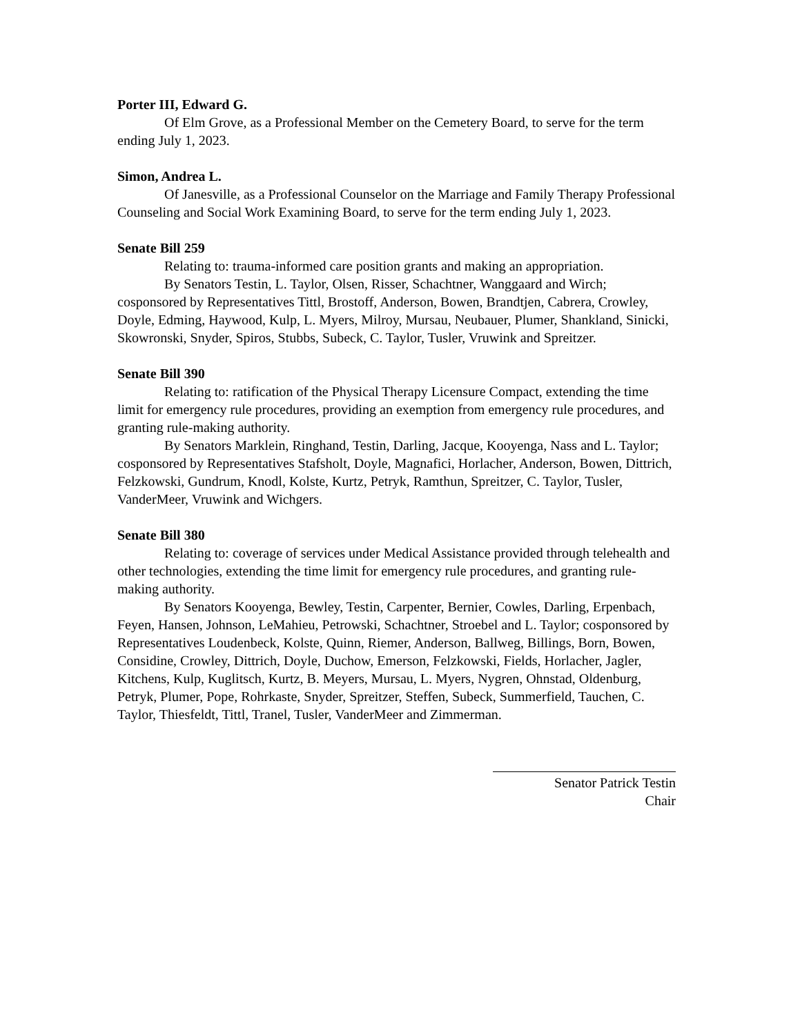Porter III, Edward G.
Of Elm Grove, as a Professional Member on the Cemetery Board, to serve for the term ending July 1, 2023.
Simon, Andrea L.
Of Janesville, as a Professional Counselor on the Marriage and Family Therapy Professional Counseling and Social Work Examining Board, to serve for the term ending July 1, 2023.
Senate Bill 259
Relating to: trauma-informed care position grants and making an appropriation.
By Senators Testin, L. Taylor, Olsen, Risser, Schachtner, Wanggaard and Wirch; cosponsored by Representatives Tittl, Brostoff, Anderson, Bowen, Brandtjen, Cabrera, Crowley, Doyle, Edming, Haywood, Kulp, L. Myers, Milroy, Mursau, Neubauer, Plumer, Shankland, Sinicki, Skowronski, Snyder, Spiros, Stubbs, Subeck, C. Taylor, Tusler, Vruwink and Spreitzer.
Senate Bill 390
Relating to: ratification of the Physical Therapy Licensure Compact, extending the time limit for emergency rule procedures, providing an exemption from emergency rule procedures, and granting rule-making authority.
By Senators Marklein, Ringhand, Testin, Darling, Jacque, Kooyenga, Nass and L. Taylor; cosponsored by Representatives Stafsholt, Doyle, Magnafici, Horlacher, Anderson, Bowen, Dittrich, Felzkowski, Gundrum, Knodl, Kolste, Kurtz, Petryk, Ramthun, Spreitzer, C. Taylor, Tusler, VanderMeer, Vruwink and Wichgers.
Senate Bill 380
Relating to: coverage of services under Medical Assistance provided through telehealth and other technologies, extending the time limit for emergency rule procedures, and granting rule-making authority.
By Senators Kooyenga, Bewley, Testin, Carpenter, Bernier, Cowles, Darling, Erpenbach, Feyen, Hansen, Johnson, LeMahieu, Petrowski, Schachtner, Stroebel and L. Taylor; cosponsored by Representatives Loudenbeck, Kolste, Quinn, Riemer, Anderson, Ballweg, Billings, Born, Bowen, Considine, Crowley, Dittrich, Doyle, Duchow, Emerson, Felzkowski, Fields, Horlacher, Jagler, Kitchens, Kulp, Kuglitsch, Kurtz, B. Meyers, Mursau, L. Myers, Nygren, Ohnstad, Oldenburg, Petryk, Plumer, Pope, Rohrkaste, Snyder, Spreitzer, Steffen, Subeck, Summerfield, Tauchen, C. Taylor, Thiesfeldt, Tittl, Tranel, Tusler, VanderMeer and Zimmerman.
Senator Patrick Testin
Chair